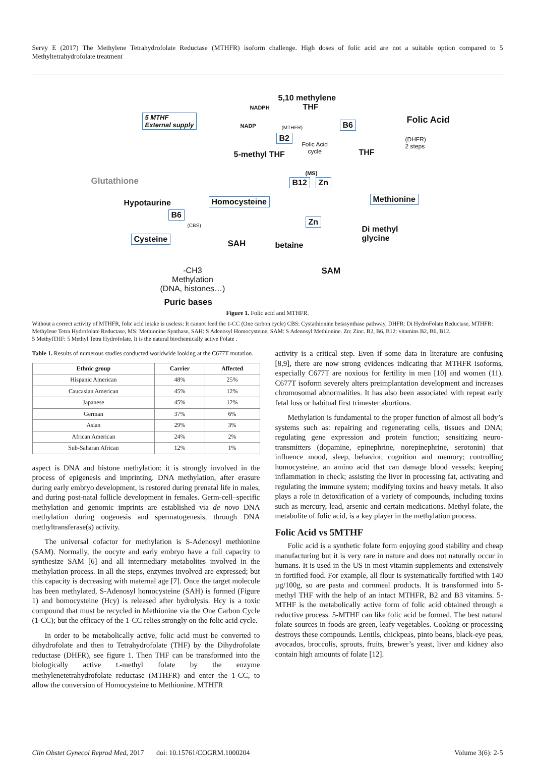Servy E (2017) The Methylene Tetrahydrofolate Reductase (MTHFR) isoform challenge. High doses of folic acid are not a suitable option compared to 5 Methyltetrahydrofolate treatment
5,10 methylene
THF NADPH
5 MTHF
External supply NADP (MTHFR)
B2
B6 Folic Acid
(DHFR)
2 steps Folic Acid
cycle THF 5-methyl THF
Glutathione
(MS)
B12 Zn
Hypotaurine Homocysteine Methionine
B6
(CBS) Zn
Di methyl
glycine Cysteine
SAH betaine
SAM -CH3
Methylation
(DNA, histones…)
Puric bases
Figure 1. Folic acid and MTHFR.
Without a correct activity of MTHFR, folic acid intake is useless: It cannot feed the 1-CC (One carbon cycle) CBS: Cystathionine betasynthase pathway, DHFR: Di HydroFolate Reductase, MTHFR: Methylene Tetra Hydrofolate Reductase, MS: Methionine Synthase, SAH: S Adenosyl Homocysteine, SAM: S Adenosyl Methionine. Zn: Zinc. B2, B6, B12: vitamins B2, B6, B12.
5 MethylTHF: 5 Methyl Tetra Hydrofolate. It is the natural biochemically active Folate .
Table 1. Results of numerous studies conducted worldwide looking at the C677T mutation.
| Ethnic group | Carrier | Affected |
| --- | --- | --- |
| Hispanic American | 48% | 25% |
| Caucasian American | 45% | 12% |
| Japanese | 45% | 12% |
| German | 37% | 6% |
| Asian | 29% | 3% |
| African American | 24% | 2% |
| Sub-Saharan African | 12% | 1% |
aspect is DNA and histone methylation: it is strongly involved in the process of epigenesis and imprinting. DNA methylation, after erasure during early embryo development, is restored during prenatal life in males, and during post-natal follicle development in females. Germ-cell–specific methylation and genomic imprints are established via de novo DNA methylation during oogenesis and spermatogenesis, through DNA methyltransferase(s) activity.
The universal cofactor for methylation is S-Adenosyl methionine (SAM). Normally, the oocyte and early embryo have a full capacity to synthesize SAM [6] and all intermediary metabolites involved in the methylation process. In all the steps, enzymes involved are expressed; but this capacity is decreasing with maternal age [7]. Once the target molecule has been methylated, S-Adenosyl homocysteine (SAH) is formed (Figure 1) and homocysteine (Hcy) is released after hydrolysis. Hcy is a toxic compound that must be recycled in Methionine via the One Carbon Cycle (1-CC); but the efficacy of the 1-CC relies strongly on the folic acid cycle.
In order to be metabolically active, folic acid must be converted to dihydrofolate and then to Tetrahydrofolate (THF) by the Dihydrofolate reductase (DHFR), see figure 1. Then THF can be transformed into the biologically active L-methyl folate by the enzyme methylenetetrahydrofolate reductase (MTHFR) and enter the 1-CC, to allow the conversion of Homocysteine to Methionine. MTHFR
activity is a critical step. Even if some data in literature are confusing [8,9], there are now strong evidences indicating that MTHFR isoforms, especially C677T are noxious for fertility in men [10] and women (11). C677T isoform severely alters preimplantation development and increases chromosomal abnormalities. It has also been associated with repeat early fetal loss or habitual first trimester abortions.
Methylation is fundamental to the proper function of almost all body’s systems such as: repairing and regenerating cells, tissues and DNA; regulating gene expression and protein function; sensitizing neuro-transmitters (dopamine, epinephrine, norepinephrine, serotonin) that influence mood, sleep, behavior, cognition and memory; controlling homocysteine, an amino acid that can damage blood vessels; keeping inflammation in check; assisting the liver in processing fat, activating and regulating the immune system; modifying toxins and heavy metals. It also plays a role in detoxification of a variety of compounds, including toxins such as mercury, lead, arsenic and certain medications. Methyl folate, the metabolite of folic acid, is a key player in the methylation process.
Folic Acid vs 5MTHF
Folic acid is a synthetic folate form enjoying good stability and cheap manufacturing but it is very rare in nature and does not naturally occur in humans. It is used in the US in most vitamin supplements and extensively in fortified food. For example, all flour is systematically fortified with 140 µg/100g, so are pasta and cornmeal products. It is transformed into 5-methyl THF with the help of an intact MTHFR, B2 and B3 vitamins. 5-MTHF is the metabolically active form of folic acid obtained through a reductive process. 5-MTHF can like folic acid be formed. The best natural folate sources in foods are green, leafy vegetables. Cooking or processing destroys these compounds. Lentils, chickpeas, pinto beans, black-eye peas, avocados, broccolis, sprouts, fruits, brewer’s yeast, liver and kidney also contain high amounts of folate [12].
Clin Obstet Gynecol Reprod Med, 2017 doi: 10.15761/COGRM.1000204 Volume 3(6): 2-5